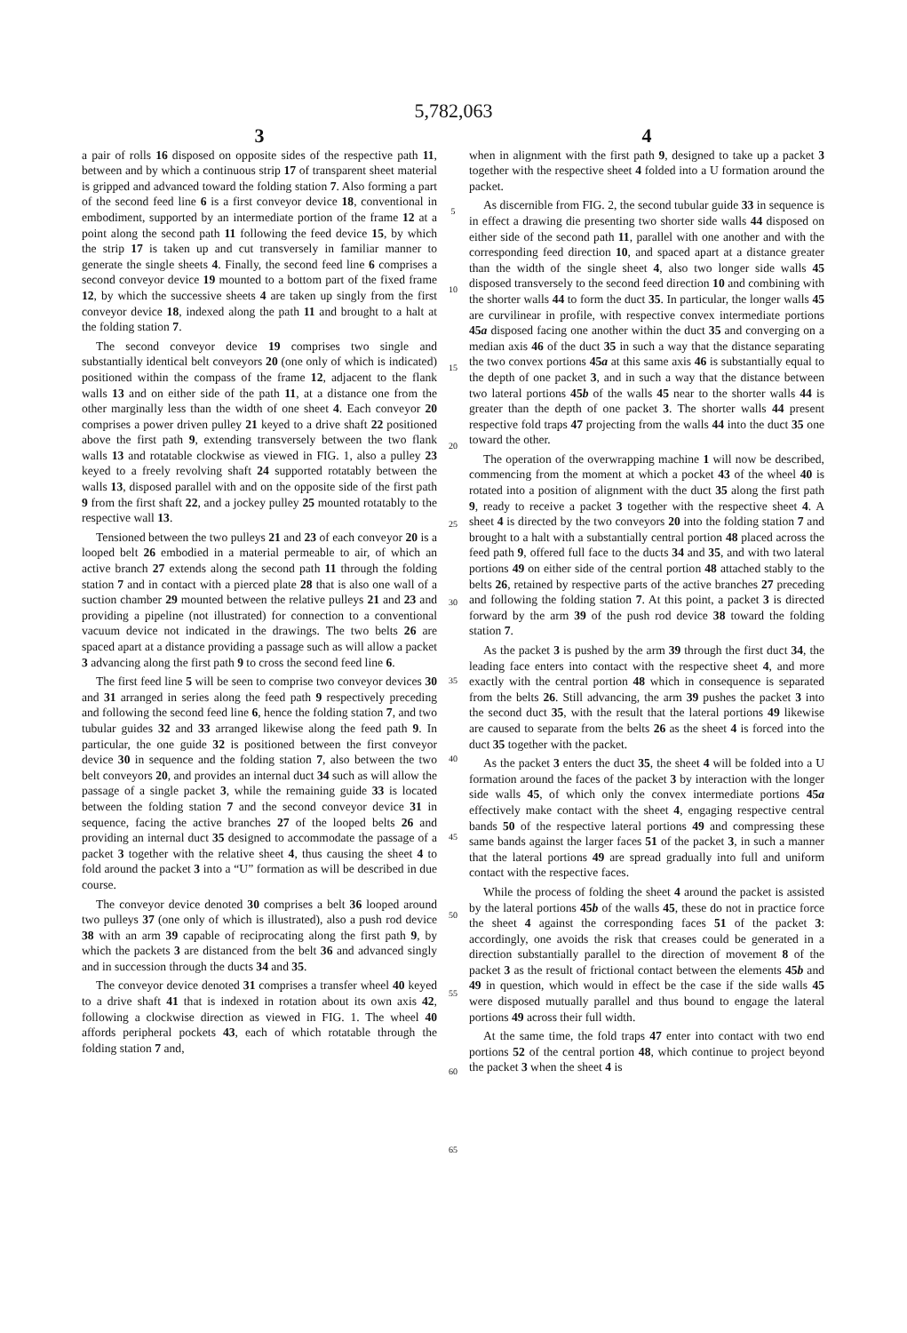5,782,063
3
a pair of rolls 16 disposed on opposite sides of the respective path 11, between and by which a continuous strip 17 of transparent sheet material is gripped and advanced toward the folding station 7. Also forming a part of the second feed line 6 is a first conveyor device 18, conventional in embodiment, supported by an intermediate portion of the frame 12 at a point along the second path 11 following the feed device 15, by which the strip 17 is taken up and cut transversely in familiar manner to generate the single sheets 4. Finally, the second feed line 6 comprises a second conveyor device 19 mounted to a bottom part of the fixed frame 12, by which the successive sheets 4 are taken up singly from the first conveyor device 18, indexed along the path 11 and brought to a halt at the folding station 7.
The second conveyor device 19 comprises two single and substantially identical belt conveyors 20 (one only of which is indicated) positioned within the compass of the frame 12, adjacent to the flank walls 13 and on either side of the path 11, at a distance one from the other marginally less than the width of one sheet 4. Each conveyor 20 comprises a power driven pulley 21 keyed to a drive shaft 22 positioned above the first path 9, extending transversely between the two flank walls 13 and rotatable clockwise as viewed in FIG. 1, also a pulley 23 keyed to a freely revolving shaft 24 supported rotatably between the walls 13, disposed parallel with and on the opposite side of the first path 9 from the first shaft 22, and a jockey pulley 25 mounted rotatably to the respective wall 13.
Tensioned between the two pulleys 21 and 23 of each conveyor 20 is a looped belt 26 embodied in a material permeable to air, of which an active branch 27 extends along the second path 11 through the folding station 7 and in contact with a pierced plate 28 that is also one wall of a suction chamber 29 mounted between the relative pulleys 21 and 23 and providing a pipeline (not illustrated) for connection to a conventional vacuum device not indicated in the drawings. The two belts 26 are spaced apart at a distance providing a passage such as will allow a packet 3 advancing along the first path 9 to cross the second feed line 6.
The first feed line 5 will be seen to comprise two conveyor devices 30 and 31 arranged in series along the feed path 9 respectively preceding and following the second feed line 6, hence the folding station 7, and two tubular guides 32 and 33 arranged likewise along the feed path 9. In particular, the one guide 32 is positioned between the first conveyor device 30 in sequence and the folding station 7, also between the two belt conveyors 20, and provides an internal duct 34 such as will allow the passage of a single packet 3, while the remaining guide 33 is located between the folding station 7 and the second conveyor device 31 in sequence, facing the active branches 27 of the looped belts 26 and providing an internal duct 35 designed to accommodate the passage of a packet 3 together with the relative sheet 4, thus causing the sheet 4 to fold around the packet 3 into a “U” formation as will be described in due course.
The conveyor device denoted 30 comprises a belt 36 looped around two pulleys 37 (one only of which is illustrated), also a push rod device 38 with an arm 39 capable of reciprocating along the first path 9, by which the packets 3 are distanced from the belt 36 and advanced singly and in succession through the ducts 34 and 35.
The conveyor device denoted 31 comprises a transfer wheel 40 keyed to a drive shaft 41 that is indexed in rotation about its own axis 42, following a clockwise direction as viewed in FIG. 1. The wheel 40 affords peripheral pockets 43, each of which rotatable through the folding station 7 and,
5
10
15
20
25
30
35
40
45
50
55
60
65
4
when in alignment with the first path 9, designed to take up a packet 3 together with the respective sheet 4 folded into a U formation around the packet.
As discernible from FIG. 2, the second tubular guide 33 in sequence is in effect a drawing die presenting two shorter side walls 44 disposed on either side of the second path 11, parallel with one another and with the corresponding feed direction 10, and spaced apart at a distance greater than the width of the single sheet 4, also two longer side walls 45 disposed transversely to the second feed direction 10 and combining with the shorter walls 44 to form the duct 35. In particular, the longer walls 45 are curvilinear in profile, with respective convex intermediate portions 45a disposed facing one another within the duct 35 and converging on a median axis 46 of the duct 35 in such a way that the distance separating the two convex portions 45a at this same axis 46 is substantially equal to the depth of one packet 3, and in such a way that the distance between two lateral portions 45b of the walls 45 near to the shorter walls 44 is greater than the depth of one packet 3. The shorter walls 44 present respective fold traps 47 projecting from the walls 44 into the duct 35 one toward the other.
The operation of the overwrapping machine 1 will now be described, commencing from the moment at which a pocket 43 of the wheel 40 is rotated into a position of alignment with the duct 35 along the first path 9, ready to receive a packet 3 together with the respective sheet 4. A sheet 4 is directed by the two conveyors 20 into the folding station 7 and brought to a halt with a substantially central portion 48 placed across the feed path 9, offered full face to the ducts 34 and 35, and with two lateral portions 49 on either side of the central portion 48 attached stably to the belts 26, retained by respective parts of the active branches 27 preceding and following the folding station 7. At this point, a packet 3 is directed forward by the arm 39 of the push rod device 38 toward the folding station 7.
As the packet 3 is pushed by the arm 39 through the first duct 34, the leading face enters into contact with the respective sheet 4, and more exactly with the central portion 48 which in consequence is separated from the belts 26. Still advancing, the arm 39 pushes the packet 3 into the second duct 35, with the result that the lateral portions 49 likewise are caused to separate from the belts 26 as the sheet 4 is forced into the duct 35 together with the packet.
As the packet 3 enters the duct 35, the sheet 4 will be folded into a U formation around the faces of the packet 3 by interaction with the longer side walls 45, of which only the convex intermediate portions 45a effectively make contact with the sheet 4, engaging respective central bands 50 of the respective lateral portions 49 and compressing these same bands against the larger faces 51 of the packet 3, in such a manner that the lateral portions 49 are spread gradually into full and uniform contact with the respective faces.
While the process of folding the sheet 4 around the packet is assisted by the lateral portions 45b of the walls 45, these do not in practice force the sheet 4 against the corresponding faces 51 of the packet 3: accordingly, one avoids the risk that creases could be generated in a direction substantially parallel to the direction of movement 8 of the packet 3 as the result of frictional contact between the elements 45b and 49 in question, which would in effect be the case if the side walls 45 were disposed mutually parallel and thus bound to engage the lateral portions 49 across their full width.
At the same time, the fold traps 47 enter into contact with two end portions 52 of the central portion 48, which continue to project beyond the packet 3 when the sheet 4 is